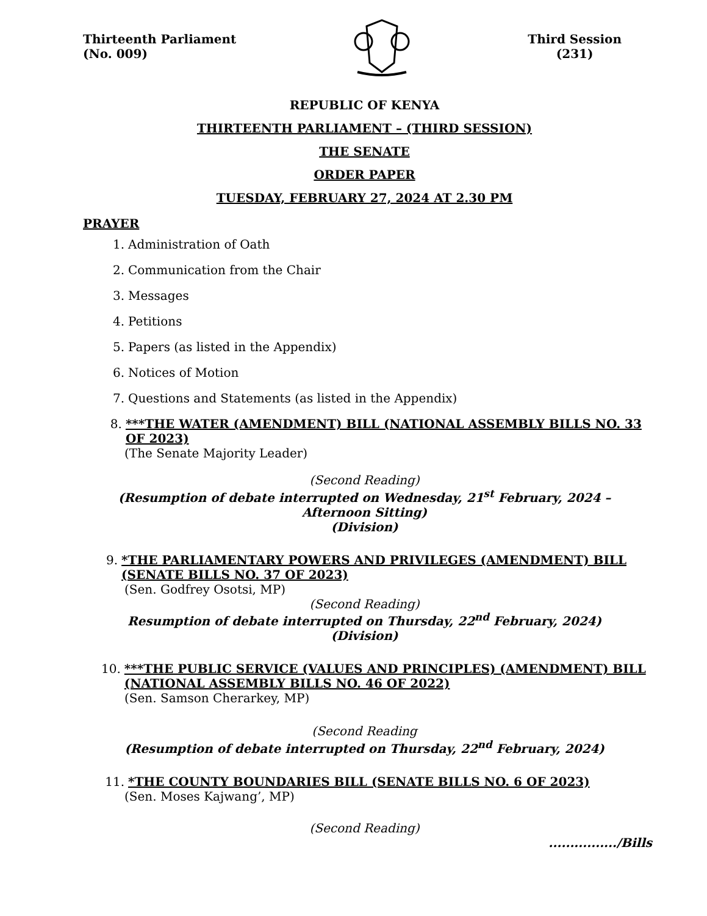Thirteenth Parliament
(No. 009)
Third Session
(231)
REPUBLIC OF KENYA
THIRTEENTH PARLIAMENT – (THIRD SESSION)
THE SENATE
ORDER PAPER
TUESDAY, FEBRUARY 27, 2024 AT 2.30 PM
PRAYER
1. Administration of Oath
2. Communication from the Chair
3. Messages
4. Petitions
5. Papers (as listed in the Appendix)
6. Notices of Motion
7. Questions and Statements (as listed in the Appendix)
8. ***THE WATER (AMENDMENT) BILL (NATIONAL ASSEMBLY BILLS NO. 33 OF 2023)
(The Senate Majority Leader)
(Second Reading)
(Resumption of debate interrupted on Wednesday, 21<sup>st</sup> February, 2024 – Afternoon Sitting)
(Division)
9. *THE PARLIAMENTARY POWERS AND PRIVILEGES (AMENDMENT) BILL (SENATE BILLS NO. 37 OF 2023)
(Sen. Godfrey Osotsi, MP)
(Second Reading)
Resumption of debate interrupted on Thursday, 22<sup>nd</sup> February, 2024)
(Division)
10. ***THE PUBLIC SERVICE (VALUES AND PRINCIPLES) (AMENDMENT) BILL (NATIONAL ASSEMBLY BILLS NO. 46 OF 2022)
(Sen. Samson Cherarkey, MP)
(Second Reading
(Resumption of debate interrupted on Thursday, 22<sup>nd</sup> February, 2024)
11. *THE COUNTY BOUNDARIES BILL (SENATE BILLS NO. 6 OF 2023)
(Sen. Moses Kajwang’, MP)
(Second Reading)
................/Bills